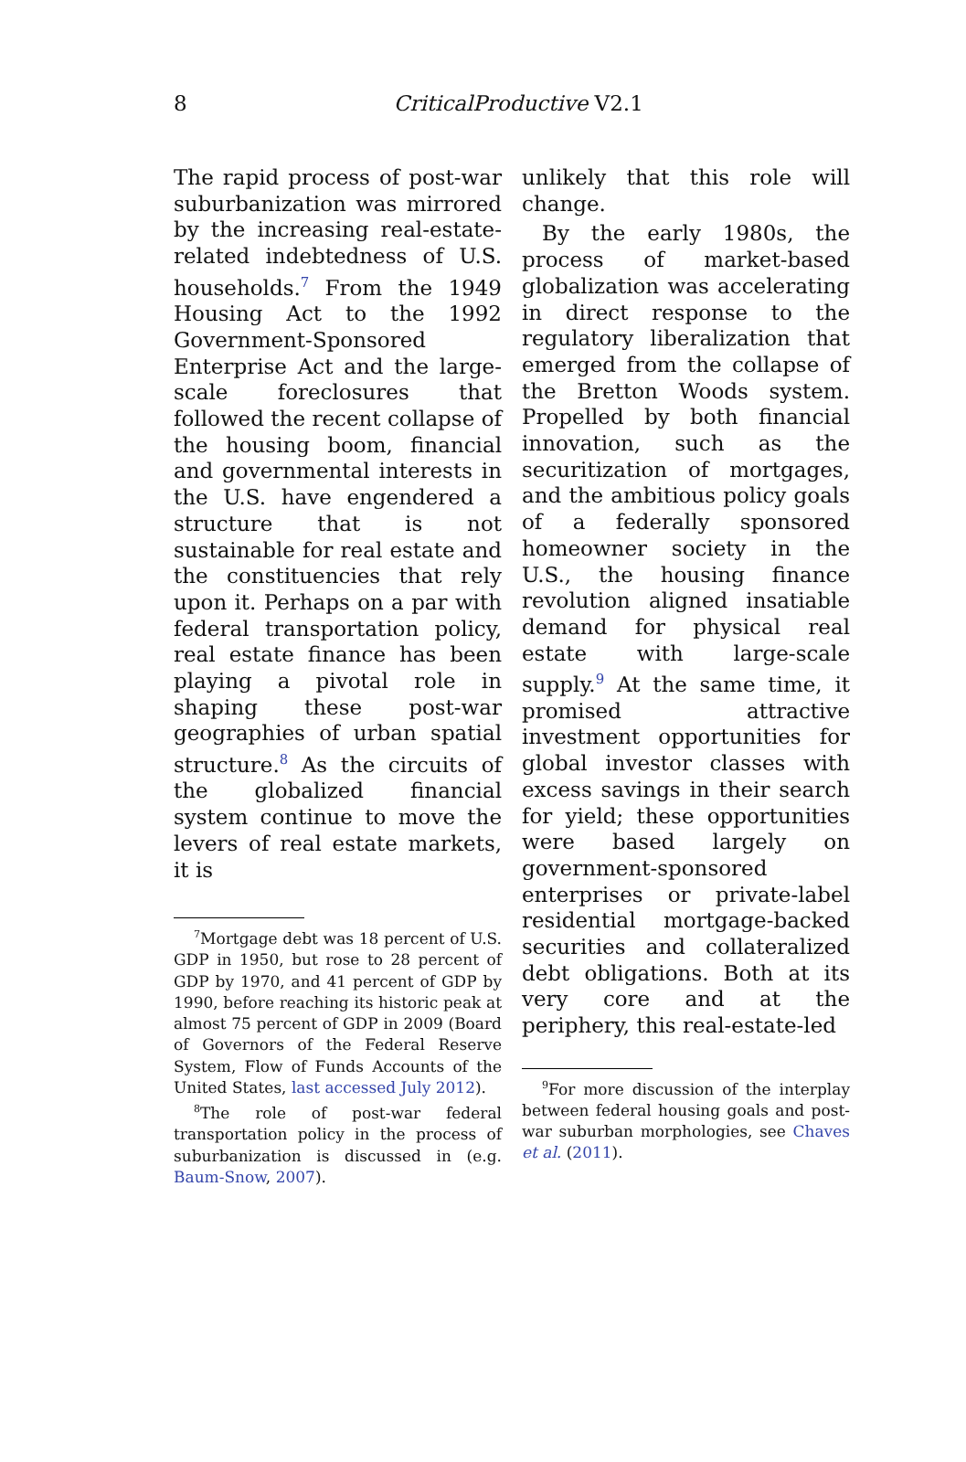8
CriticalProductive V2.1
The rapid process of post-war suburbanization was mirrored by the increasing real-estate-related indebtedness of U.S. households.<sup>7</sup> From the 1949 Housing Act to the 1992 Government-Sponsored Enterprise Act and the large-scale foreclosures that followed the recent collapse of the housing boom, financial and governmental interests in the U.S. have engendered a structure that is not sustainable for real estate and the constituencies that rely upon it. Perhaps on a par with federal transportation policy, real estate finance has been playing a pivotal role in shaping these post-war geographies of urban spatial structure.<sup>8</sup> As the circuits of the globalized financial system continue to move the levers of real estate markets, it is
<sup>7</sup> Mortgage debt was 18 percent of U.S. GDP in 1950, but rose to 28 percent of GDP by 1970, and 41 percent of GDP by 1990, before reaching its historic peak at almost 75 percent of GDP in 2009 (Board of Governors of the Federal Reserve System, Flow of Funds Accounts of the United States, last accessed July 2012).
<sup>8</sup> The role of post-war federal transportation policy in the process of suburbanization is discussed in (e.g. Baum-Snow, 2007).
unlikely that this role will change.
By the early 1980s, the process of market-based globalization was accelerating in direct response to the regulatory liberalization that emerged from the collapse of the Bretton Woods system. Propelled by both financial innovation, such as the securitization of mortgages, and the ambitious policy goals of a federally sponsored homeowner society in the U.S., the housing finance revolution aligned insatiable demand for physical real estate with large-scale supply.<sup>9</sup> At the same time, it promised attractive investment opportunities for global investor classes with excess savings in their search for yield; these opportunities were based largely on government-sponsored enterprises or private-label residential mortgage-backed securities and collateralized debt obligations. Both at its very core and at the periphery, this real-estate-led
<sup>9</sup> For more discussion of the interplay between federal housing goals and post-war suburban morphologies, see Chaves et al. (2011).